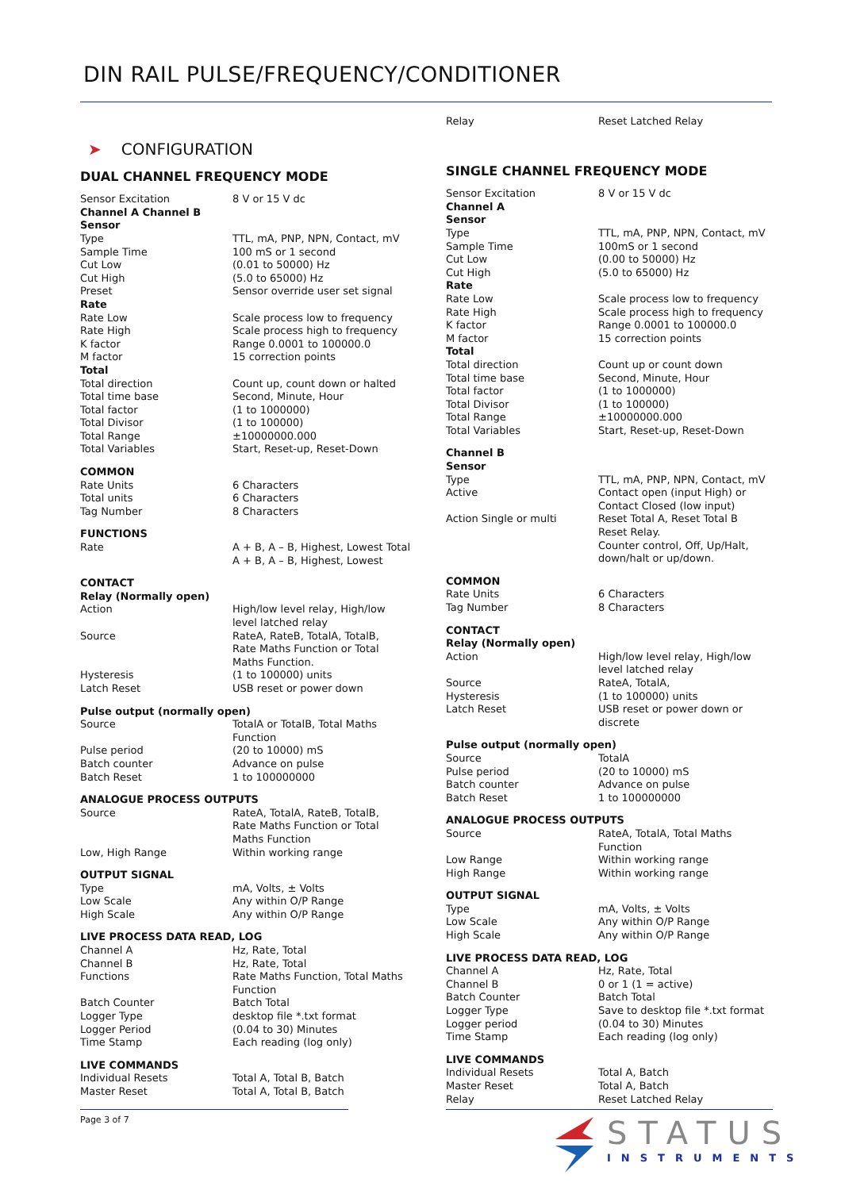DIN RAIL PULSE/FREQUENCY/CONDITIONER
➤ CONFIGURATION
DUAL CHANNEL FREQUENCY MODE
| Sensor Excitation | 8 V or 15 V dc |
| Channel A Channel B | |
| Sensor | |
| Type | TTL, mA, PNP, NPN, Contact, mV |
| Sample Time | 100 mS or 1 second |
| Cut Low | (0.01 to 50000) Hz |
| Cut High | (5.0 to 65000) Hz |
| Preset | Sensor override user set signal |
| Rate | |
| Rate Low | Scale process low to frequency |
| Rate High | Scale process high to frequency |
| K factor | Range 0.0001 to 100000.0 |
| M factor | 15 correction points |
| Total | |
| Total direction | Count up, count down or halted |
| Total time base | Second, Minute, Hour |
| Total factor | (1 to 1000000) |
| Total Divisor | (1 to 100000) |
| Total Range | ±10000000.000 |
| Total Variables | Start, Reset-up, Reset-Down |
| COMMON | |
| Rate Units | 6 Characters |
| Total units | 6 Characters |
| Tag Number | 8 Characters |
| FUNCTIONS | |
| Rate | A + B, A – B, Highest, Lowest Total A + B, A – B, Highest, Lowest |
| CONTACT | |
| Relay (Normally open) | |
| Action | High/low level relay, High/low level latched relay |
| Source | RateA, RateB, TotalA, TotalB, Rate Maths Function or Total Maths Function. |
| Hysteresis | (1 to 100000) units |
| Latch Reset | USB reset or power down |
| Pulse output (normally open) | |
| Source | TotalA or TotalB, Total Maths Function |
| Pulse period | (20 to 10000) mS |
| Batch counter | Advance on pulse |
| Batch Reset | 1 to 100000000 |
| ANALOGUE PROCESS OUTPUTS | |
| Source | RateA, TotalA, RateB, TotalB, Rate Maths Function or Total Maths Function |
| Low, High Range | Within working range |
| OUTPUT SIGNAL | |
| Type | mA, Volts, ± Volts |
| Low Scale | Any within O/P Range |
| High Scale | Any within O/P Range |
| LIVE PROCESS DATA READ, LOG | |
| Channel A | Hz, Rate, Total |
| Channel B | Hz, Rate, Total |
| Functions | Rate Maths Function, Total Maths Function |
| Batch Counter | Batch Total |
| Logger Type | desktop file *.txt format |
| Logger Period | (0.04 to 30) Minutes |
| Time Stamp | Each reading (log only) |
| LIVE COMMANDS | |
| Individual Resets | Total A, Total B, Batch |
| Master Reset | Total A, Total B, Batch |
| Relay | Reset Latched Relay |
SINGLE CHANNEL FREQUENCY MODE
| Sensor Excitation | 8 V or 15 V dc |
| Channel A | |
| Sensor | |
| Type | TTL, mA, PNP, NPN, Contact, mV |
| Sample Time | 100mS or 1 second |
| Cut Low | (0.00 to 50000) Hz |
| Cut High | (5.0 to 65000) Hz |
| Rate | |
| Rate Low | Scale process low to frequency |
| Rate High | Scale process high to frequency |
| K factor | Range 0.0001 to 100000.0 |
| M factor | 15 correction points |
| Total | |
| Total direction | Count up or count down |
| Total time base | Second, Minute, Hour |
| Total factor | (1 to 1000000) |
| Total Divisor | (1 to 100000) |
| Total Range | ±10000000.000 |
| Total Variables | Start, Reset-up, Reset-Down |
| Channel B | |
| Sensor | |
| Type | TTL, mA, PNP, NPN, Contact, mV |
| Active | Contact open (input High) or Contact Closed (low input) |
| Action Single or multi | Reset Total A, Reset Total B Reset Relay. Counter control, Off, Up/Halt, down/halt or up/down. |
| COMMON | |
| Rate Units | 6 Characters |
| Tag Number | 8 Characters |
| CONTACT | |
| Relay (Normally open) | |
| Action | High/low level relay, High/low level latched relay |
| Source | RateA, TotalA, |
| Hysteresis | (1 to 100000) units |
| Latch Reset | USB reset or power down or discrete |
| Pulse output (normally open) | |
| Source | TotalA |
| Pulse period | (20 to 10000) mS |
| Batch counter | Advance on pulse |
| Batch Reset | 1 to 100000000 |
| ANALOGUE PROCESS OUTPUTS | |
| Source | RateA, TotalA, Total Maths Function |
| Low Range | Within working range |
| High Range | Within working range |
| OUTPUT SIGNAL | |
| Type | mA, Volts, ± Volts |
| Low Scale | Any within O/P Range |
| High Scale | Any within O/P Range |
| LIVE PROCESS DATA READ, LOG | |
| Channel A | Hz, Rate, Total |
| Channel B | 0 or 1 (1 = active) |
| Batch Counter | Batch Total |
| Logger Type | Save to desktop file *.txt format |
| Logger period | (0.04 to 30) Minutes |
| Time Stamp | Each reading (log only) |
| LIVE COMMANDS | |
| Individual Resets | Total A, Batch |
| Master Reset | Total A, Batch |
| Relay | Reset Latched Relay |
Page 3 of 7 STATUS
INSTRUMENTS